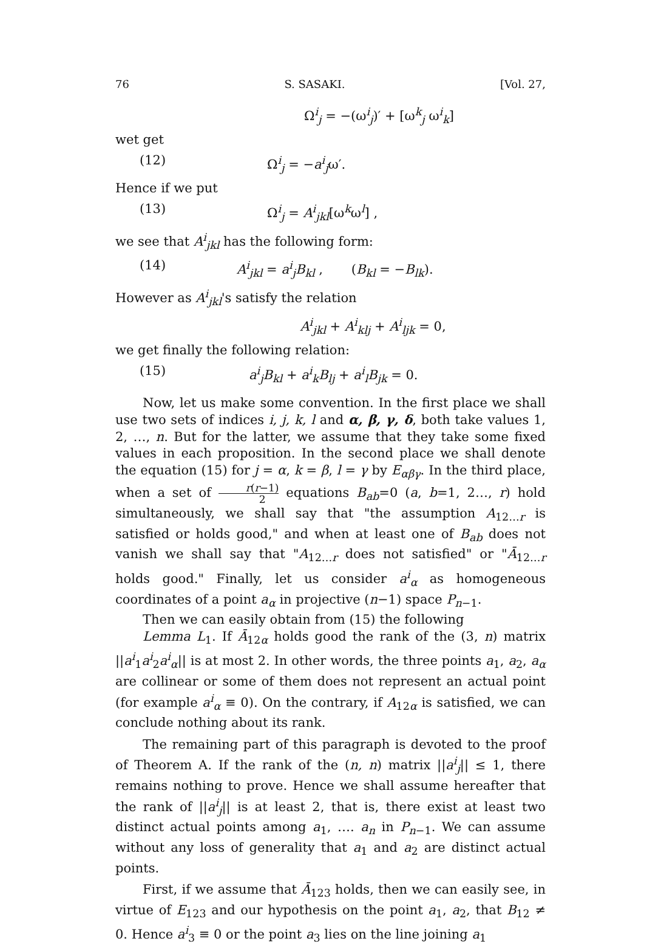76 S. SASAKI. [Vol. 27,
Ω<sup>i</sup><sub>j</sub> = −(ω<sup>i</sup><sub>j</sub>)′ + [ω<sup>k</sup><sub>j</sub> ω<sup>i</sup><sub>k</sub>]
wet get
(12) Ω<sup>i</sup><sub>j</sub> = −a<sup>i</sup><sub>j</sub>ω′.
Hence if we put
(13) Ω<sup>i</sup><sub>j</sub> = A<sup>i</sup><sub>jkl</sub>[ω<sup>k</sup>ω<sup>l</sup>] ,
we see that A<sup>i</sup><sub>jkl</sub> has the following form:
(14) A<sup>i</sup><sub>jkl</sub> = a<sup>i</sup><sub>j</sub>B<sub>kl</sub> , (B<sub>kl</sub> = −B<sub>lk</sub>).
However as A<sup>i</sup><sub>jkl</sub>'s satisfy the relation
A<sup>i</sup><sub>jkl</sub> + A<sup>i</sup><sub>klj</sub> + A<sup>i</sup><sub>ljk</sub> = 0,
we get finally the following relation:
(15) a<sup>i</sup><sub>j</sub>B<sub>kl</sub> + a<sup>i</sup><sub>k</sub>B<sub>lj</sub> + a<sup>i</sup><sub>l</sub>B<sub>jk</sub> = 0.
Now, let us make some convention. In the first place we shall use two sets of indices i, j, k, l and α, β, γ, δ, both take values 1, 2, …, n. But for the latter, we assume that they take some fixed values in each proposition. In the second place we shall denote the equation (15) for j = α, k = β, l = γ by E<sub>αβγ</sub>. In the third place, when a set of r(r−1) 2 equations B<sub>ab</sub>=0 (a, b=1, 2…, r) hold simultaneously, we shall say that "the assumption A<sub>12…r</sub> is satisfied or holds good," and when at least one of B<sub>ab</sub> does not vanish we shall say that "A<sub>12…r</sub> does not satisfied" or "Ā<sub>12…r</sub> holds good." Finally, let us consider a<sup>i</sup><sub>α</sub> as homogeneous coordinates of a point a<sub>α</sub> in projective (n−1) space P<sub>n−1</sub>.
Then we can easily obtain from (15) the following
Lemma L<sub>1</sub>. If Ā<sub>12α</sub> holds good the rank of the (3, n) matrix ||a<sup>i</sup><sub>1</sub>a<sup>i</sup><sub>2</sub>a<sup>i</sup><sub>α</sub>|| is at most 2. In other words, the three points a<sub>1</sub>, a<sub>2</sub>, a<sub>α</sub> are collinear or some of them does not represent an actual point (for example a<sup>i</sup><sub>α</sub> ≡ 0). On the contrary, if A<sub>12α</sub> is satisfied, we can conclude nothing about its rank.
The remaining part of this paragraph is devoted to the proof of Theorem A. If the rank of the (n, n) matrix ||a<sup>i</sup><sub>j</sub>|| ≤ 1, there remains nothing to prove. Hence we shall assume hereafter that the rank of ||a<sup>i</sup><sub>j</sub>|| is at least 2, that is, there exist at least two distinct actual points among a<sub>1</sub>, …. a<sub>n</sub> in P<sub>n−1</sub>. We can assume without any loss of generality that a<sub>1</sub> and a<sub>2</sub> are distinct actual points.
First, if we assume that Ā<sub>123</sub> holds, then we can easily see, in virtue of E<sub>123</sub> and our hypothesis on the point a<sub>1</sub>, a<sub>2</sub>, that B<sub>12</sub> ≠ 0. Hence a<sup>i</sup><sub>3</sub> ≡ 0 or the point a<sub>3</sub> lies on the line joining a<sub>1</sub>